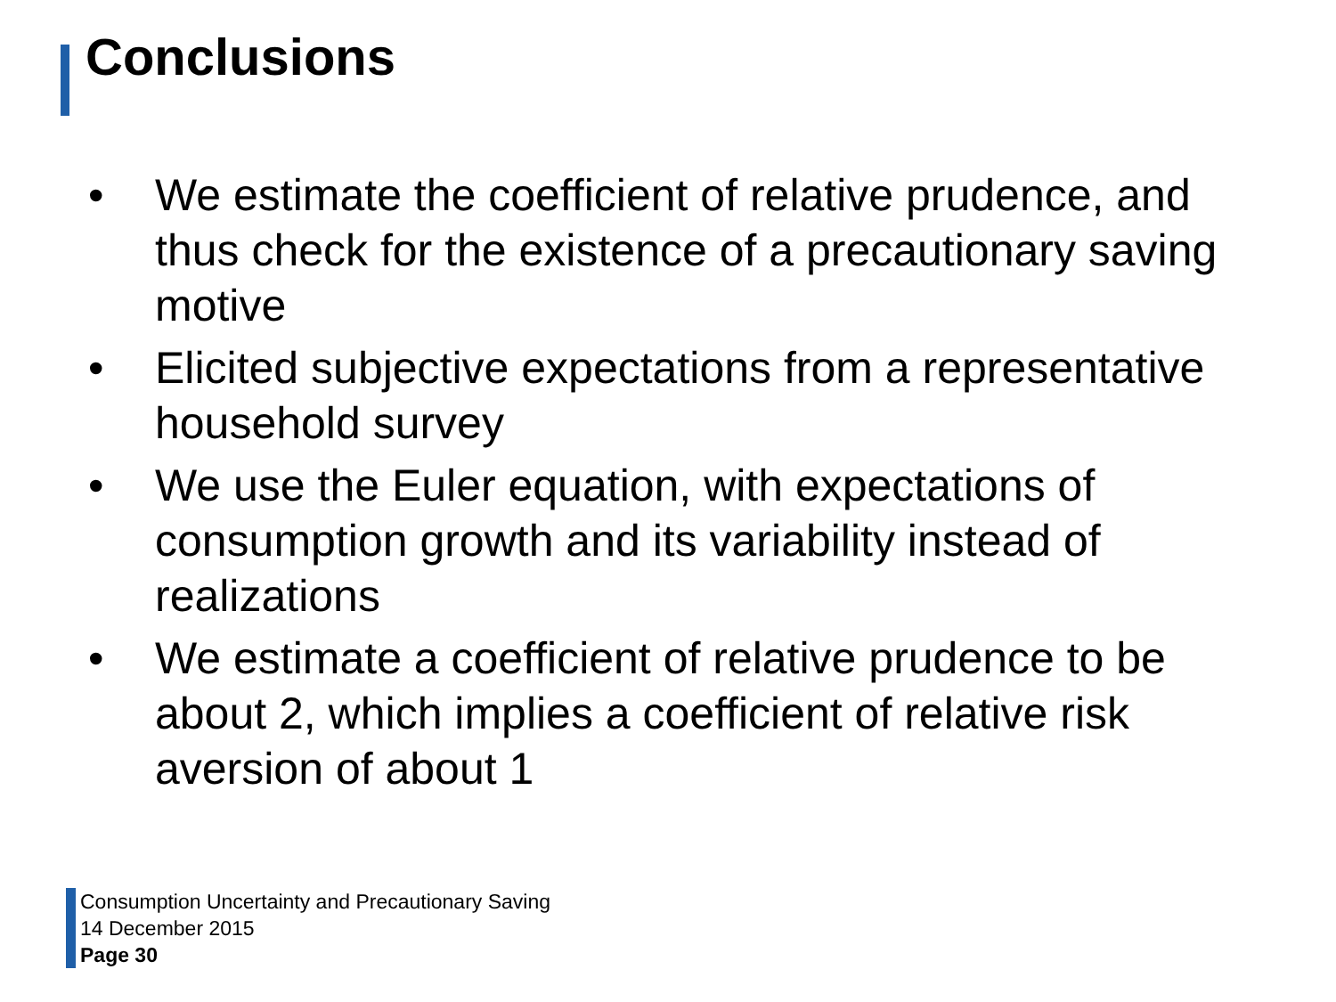Conclusions
• We estimate the coefficient of relative prudence, and thus check for the existence of a precautionary saving motive
• Elicited subjective expectations from a representative household survey
• We use the Euler equation, with expectations of consumption growth and its variability instead of realizations
• We estimate a coefficient of relative prudence to be about 2, which implies a coefficient of relative risk aversion of about 1
Consumption Uncertainty and Precautionary Saving
14 December 2015
Page 30